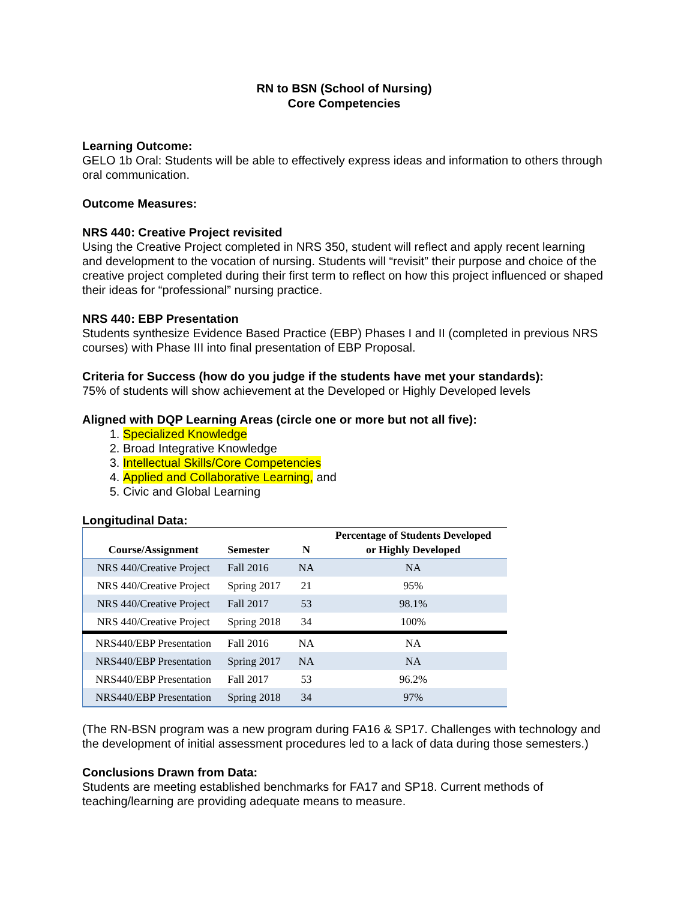RN to BSN (School of Nursing)
Core Competencies
Learning Outcome:
GELO 1b Oral: Students will be able to effectively express ideas and information to others through oral communication.
Outcome Measures:
NRS 440: Creative Project revisited
Using the Creative Project completed in NRS 350, student will reflect and apply recent learning and development to the vocation of nursing. Students will “revisit” their purpose and choice of the creative project completed during their first term to reflect on how this project influenced or shaped their ideas for “professional” nursing practice.
NRS 440: EBP Presentation
Students synthesize Evidence Based Practice (EBP) Phases I and II (completed in previous NRS courses) with Phase III into final presentation of EBP Proposal.
Criteria for Success (how do you judge if the students have met your standards):
75% of students will show achievement at the Developed or Highly Developed levels
Aligned with DQP Learning Areas (circle one or more but not all five):
1. Specialized Knowledge
2. Broad Integrative Knowledge
3. Intellectual Skills/Core Competencies
4. Applied and Collaborative Learning, and
5. Civic and Global Learning
Longitudinal Data:
| Course/Assignment | Semester | N | Percentage of Students Developed or Highly Developed |
| --- | --- | --- | --- |
| NRS 440/Creative Project | Fall 2016 | NA | NA |
| NRS 440/Creative Project | Spring 2017 | 21 | 95% |
| NRS 440/Creative Project | Fall 2017 | 53 | 98.1% |
| NRS 440/Creative Project | Spring 2018 | 34 | 100% |
| NRS440/EBP Presentation | Fall 2016 | NA | NA |
| NRS440/EBP Presentation | Spring 2017 | NA | NA |
| NRS440/EBP Presentation | Fall 2017 | 53 | 96.2% |
| NRS440/EBP Presentation | Spring 2018 | 34 | 97% |
(The RN-BSN program was a new program during FA16 & SP17. Challenges with technology and the development of initial assessment procedures led to a lack of data during those semesters.)
Conclusions Drawn from Data:
Students are meeting established benchmarks for FA17 and SP18. Current methods of teaching/learning are providing adequate means to measure.